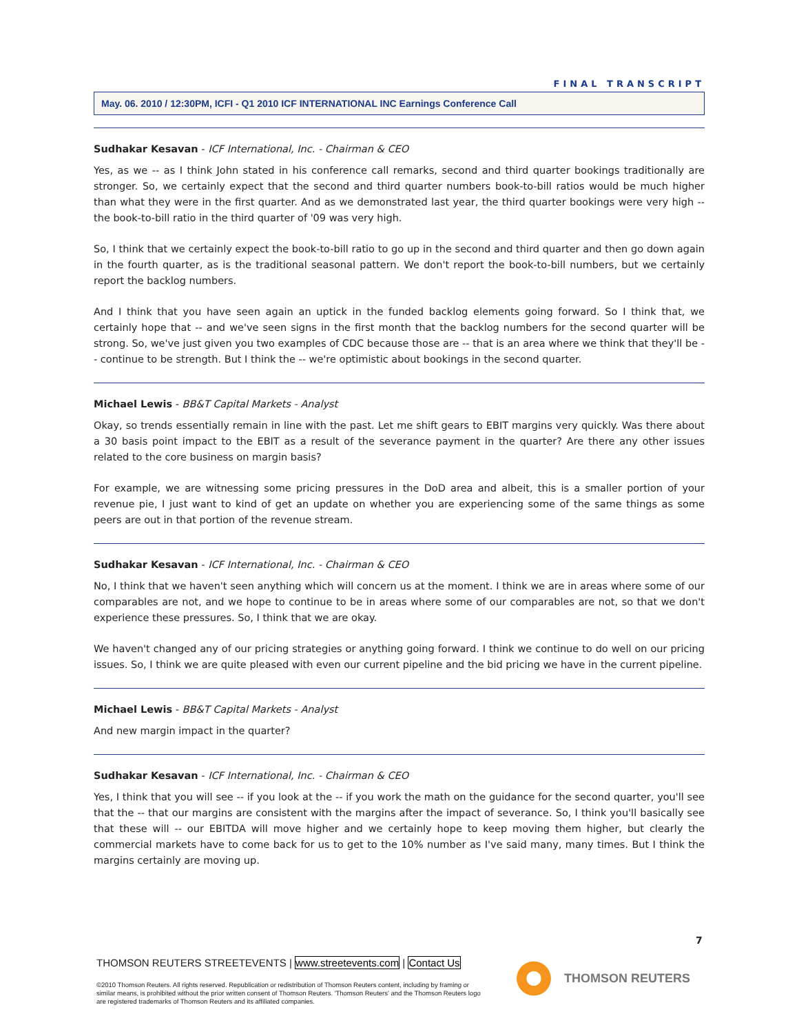FINAL TRANSCRIPT
May. 06. 2010 / 12:30PM, ICFI - Q1 2010 ICF INTERNATIONAL INC Earnings Conference Call
Sudhakar Kesavan - ICF International, Inc. - Chairman & CEO
Yes, as we -- as I think John stated in his conference call remarks, second and third quarter bookings traditionally are stronger. So, we certainly expect that the second and third quarter numbers book-to-bill ratios would be much higher than what they were in the first quarter. And as we demonstrated last year, the third quarter bookings were very high -- the book-to-bill ratio in the third quarter of '09 was very high.
So, I think that we certainly expect the book-to-bill ratio to go up in the second and third quarter and then go down again in the fourth quarter, as is the traditional seasonal pattern. We don't report the book-to-bill numbers, but we certainly report the backlog numbers.
And I think that you have seen again an uptick in the funded backlog elements going forward. So I think that, we certainly hope that -- and we've seen signs in the first month that the backlog numbers for the second quarter will be strong. So, we've just given you two examples of CDC because those are -- that is an area where we think that they'll be -- continue to be strength. But I think the -- we're optimistic about bookings in the second quarter.
Michael Lewis - BB&T Capital Markets - Analyst
Okay, so trends essentially remain in line with the past. Let me shift gears to EBIT margins very quickly. Was there about a 30 basis point impact to the EBIT as a result of the severance payment in the quarter? Are there any other issues related to the core business on margin basis?
For example, we are witnessing some pricing pressures in the DoD area and albeit, this is a smaller portion of your revenue pie, I just want to kind of get an update on whether you are experiencing some of the same things as some peers are out in that portion of the revenue stream.
Sudhakar Kesavan - ICF International, Inc. - Chairman & CEO
No, I think that we haven't seen anything which will concern us at the moment. I think we are in areas where some of our comparables are not, and we hope to continue to be in areas where some of our comparables are not, so that we don't experience these pressures. So, I think that we are okay.
We haven't changed any of our pricing strategies or anything going forward. I think we continue to do well on our pricing issues. So, I think we are quite pleased with even our current pipeline and the bid pricing we have in the current pipeline.
Michael Lewis - BB&T Capital Markets - Analyst
And new margin impact in the quarter?
Sudhakar Kesavan - ICF International, Inc. - Chairman & CEO
Yes, I think that you will see -- if you look at the -- if you work the math on the guidance for the second quarter, you'll see that the -- that our margins are consistent with the margins after the impact of severance. So, I think you'll basically see that these will -- our EBITDA will move higher and we certainly hope to keep moving them higher, but clearly the commercial markets have to come back for us to get to the 10% number as I've said many, many times. But I think the margins certainly are moving up.
7
THOMSON REUTERS STREETEVENTS | www.streetevents.com | Contact Us
©2010 Thomson Reuters. All rights reserved. Republication or redistribution of Thomson Reuters content, including by framing or similar means, is prohibited without the prior written consent of Thomson Reuters. 'Thomson Reuters' and the Thomson Reuters logo are registered trademarks of Thomson Reuters and its affiliated companies.
THOMSON REUTERS